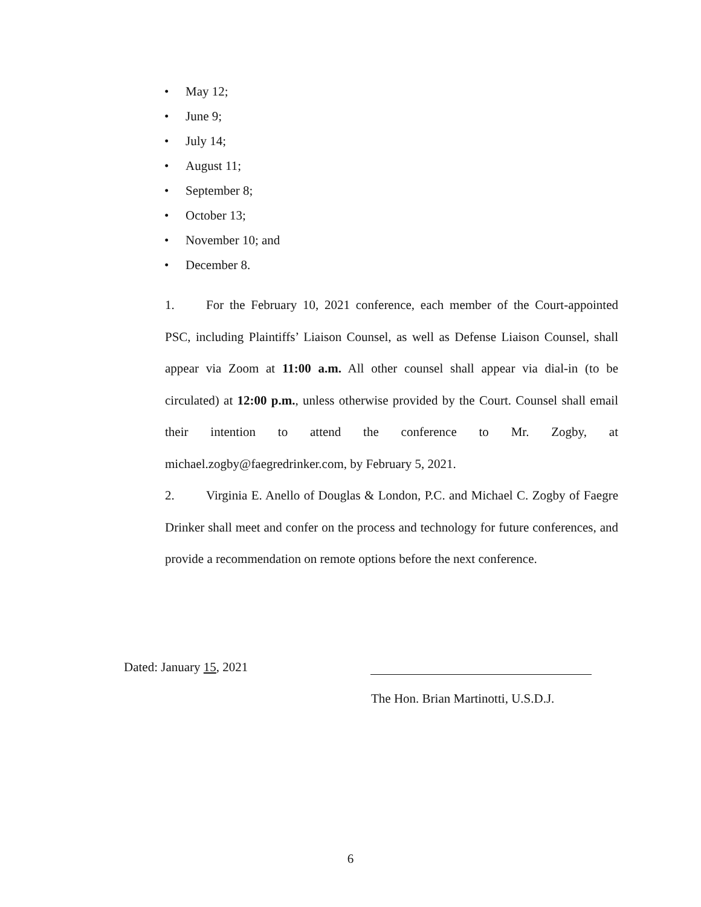• May 12;
• June 9;
• July 14;
• August 11;
• September 8;
• October 13;
• November 10; and
• December 8.
1. For the February 10, 2021 conference, each member of the Court-appointed PSC, including Plaintiffs’ Liaison Counsel, as well as Defense Liaison Counsel, shall appear via Zoom at 11:00 a.m. All other counsel shall appear via dial-in (to be circulated) at 12:00 p.m., unless otherwise provided by the Court. Counsel shall email their intention to attend the conference to Mr. Zogby, at michael.zogby@faegredrinker.com, by February 5, 2021.
2. Virginia E. Anello of Douglas & London, P.C. and Michael C. Zogby of Faegre Drinker shall meet and confer on the process and technology for future conferences, and provide a recommendation on remote options before the next conference.
Dated: January 15, 2021
The Hon. Brian Martinotti, U.S.D.J.
6